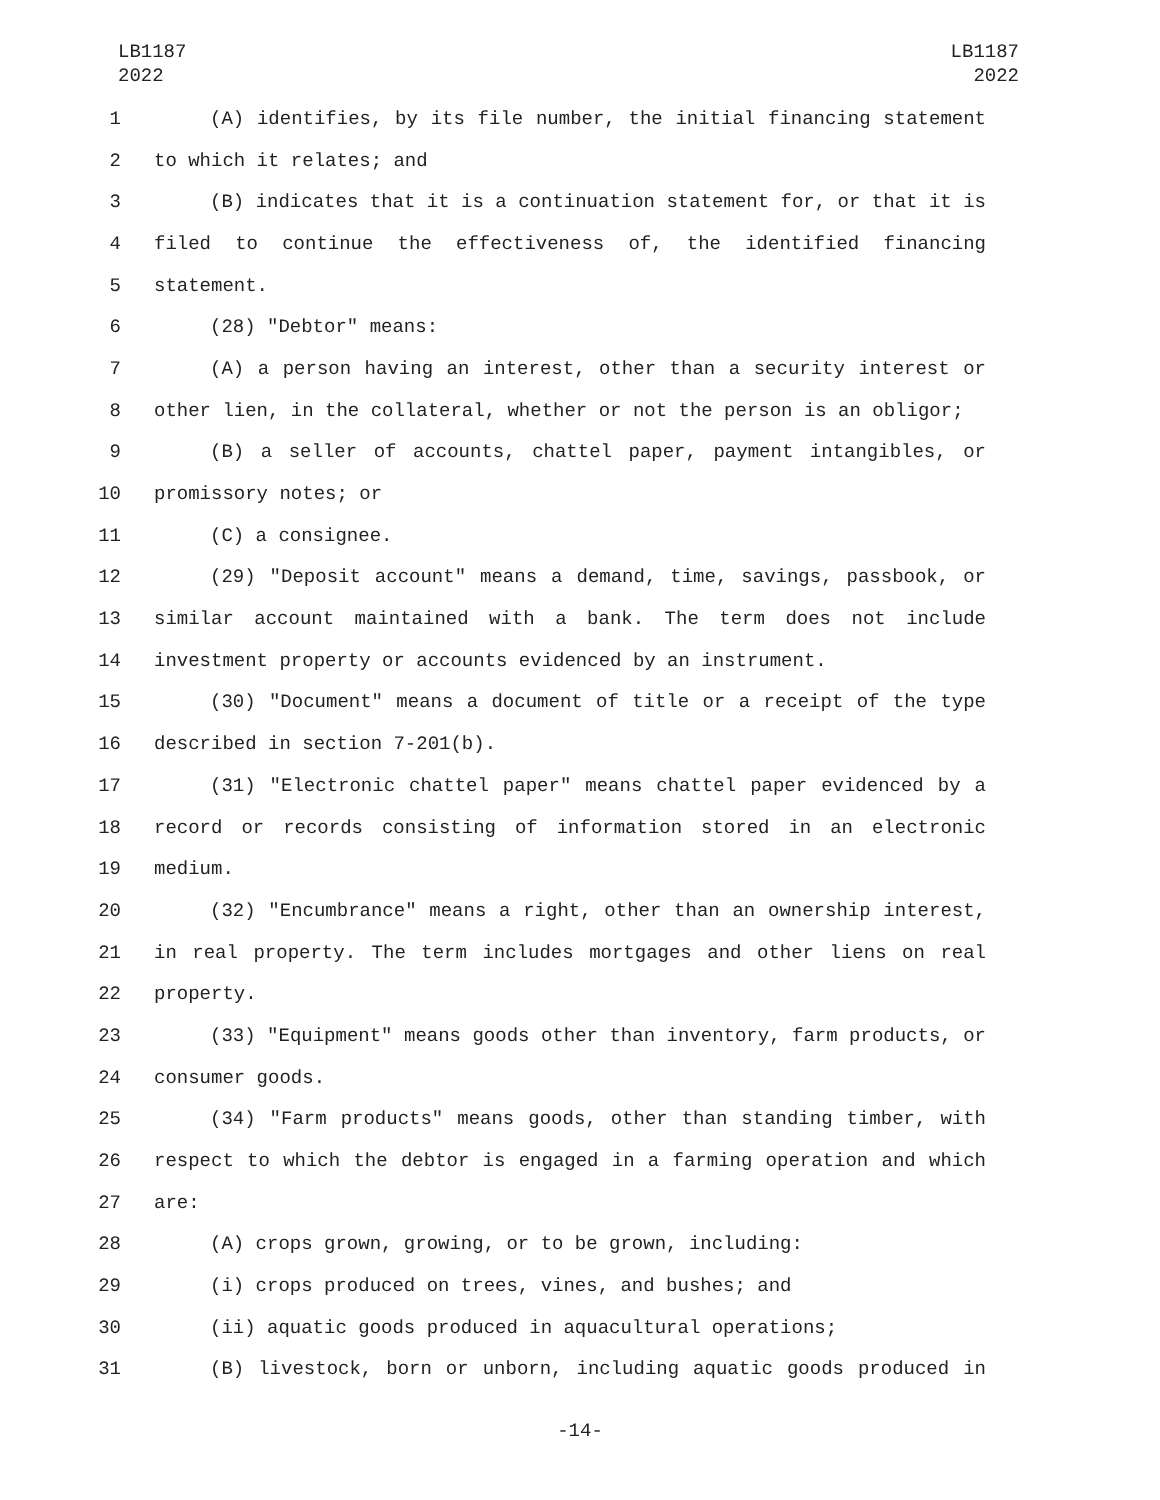LB1187
2022
LB1187
2022
1 (A) identifies, by its file number, the initial financing statement
2 to which it relates; and
3 (B) indicates that it is a continuation statement for, or that it is
4 filed to continue the effectiveness of, the identified financing
5 statement.
6 (28) "Debtor" means:
7 (A) a person having an interest, other than a security interest or
8 other lien, in the collateral, whether or not the person is an obligor;
9 (B) a seller of accounts, chattel paper, payment intangibles, or
10 promissory notes; or
11 (C) a consignee.
12 (29) "Deposit account" means a demand, time, savings, passbook, or
13 similar account maintained with a bank. The term does not include
14 investment property or accounts evidenced by an instrument.
15 (30) "Document" means a document of title or a receipt of the type
16 described in section 7-201(b).
17 (31) "Electronic chattel paper" means chattel paper evidenced by a
18 record or records consisting of information stored in an electronic
19 medium.
20 (32) "Encumbrance" means a right, other than an ownership interest,
21 in real property. The term includes mortgages and other liens on real
22 property.
23 (33) "Equipment" means goods other than inventory, farm products, or
24 consumer goods.
25 (34) "Farm products" means goods, other than standing timber, with
26 respect to which the debtor is engaged in a farming operation and which
27 are:
28 (A) crops grown, growing, or to be grown, including:
29 (i) crops produced on trees, vines, and bushes; and
30 (ii) aquatic goods produced in aquacultural operations;
31 (B) livestock, born or unborn, including aquatic goods produced in
-14-